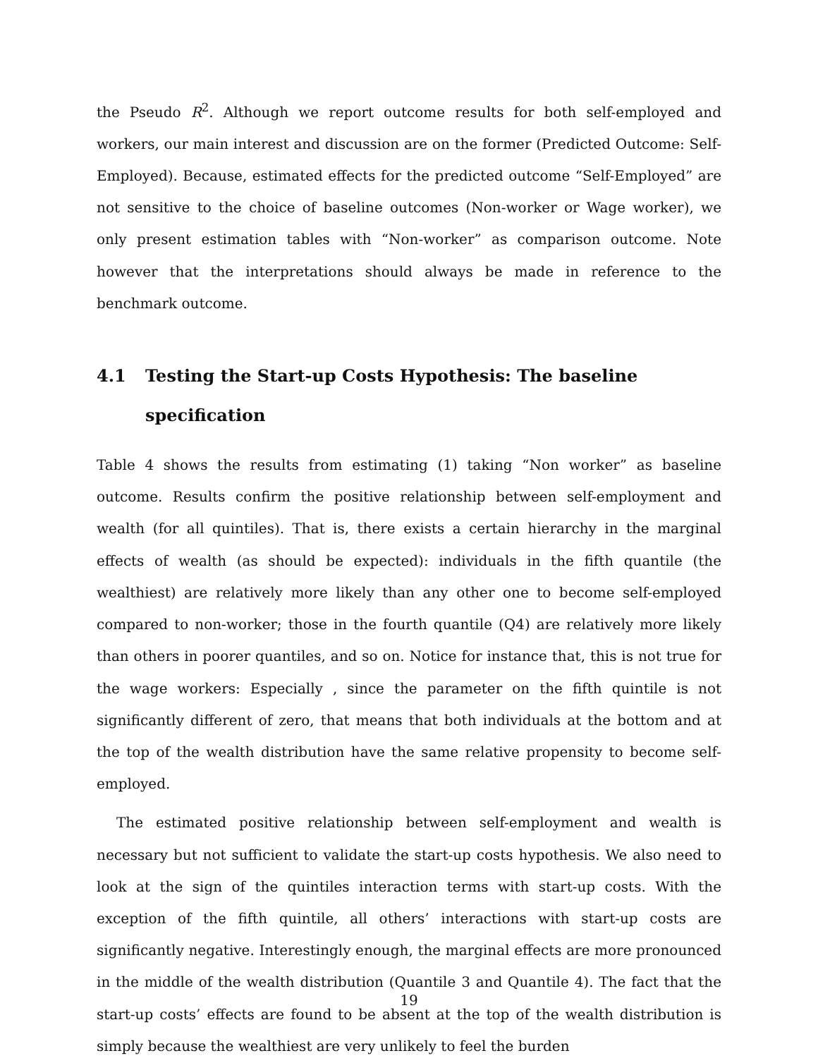the Pseudo R<sup>2</sup>. Although we report outcome results for both self-employed and workers, our main interest and discussion are on the former (Predicted Outcome: Self-Employed). Because, estimated effects for the predicted outcome “Self-Employed” are not sensitive to the choice of baseline outcomes (Non-worker or Wage worker), we only present estimation tables with “Non-worker” as comparison outcome. Note however that the interpretations should always be made in reference to the benchmark outcome.
4.1 Testing the Start-up Costs Hypothesis: The baseline specification
Table 4 shows the results from estimating (1) taking “Non worker” as baseline outcome. Results confirm the positive relationship between self-employment and wealth (for all quintiles). That is, there exists a certain hierarchy in the marginal effects of wealth (as should be expected): individuals in the fifth quantile (the wealthiest) are relatively more likely than any other one to become self-employed compared to non-worker; those in the fourth quantile (Q4) are relatively more likely than others in poorer quantiles, and so on. Notice for instance that, this is not true for the wage workers: Especially , since the parameter on the fifth quintile is not significantly different of zero, that means that both individuals at the bottom and at the top of the wealth distribution have the same relative propensity to become self-employed.
The estimated positive relationship between self-employment and wealth is necessary but not sufficient to validate the start-up costs hypothesis. We also need to look at the sign of the quintiles interaction terms with start-up costs. With the exception of the fifth quintile, all others’ interactions with start-up costs are significantly negative. Interestingly enough, the marginal effects are more pronounced in the middle of the wealth distribution (Quantile 3 and Quantile 4). The fact that the start-up costs’ effects are found to be absent at the top of the wealth distribution is simply because the wealthiest are very unlikely to feel the burden
19